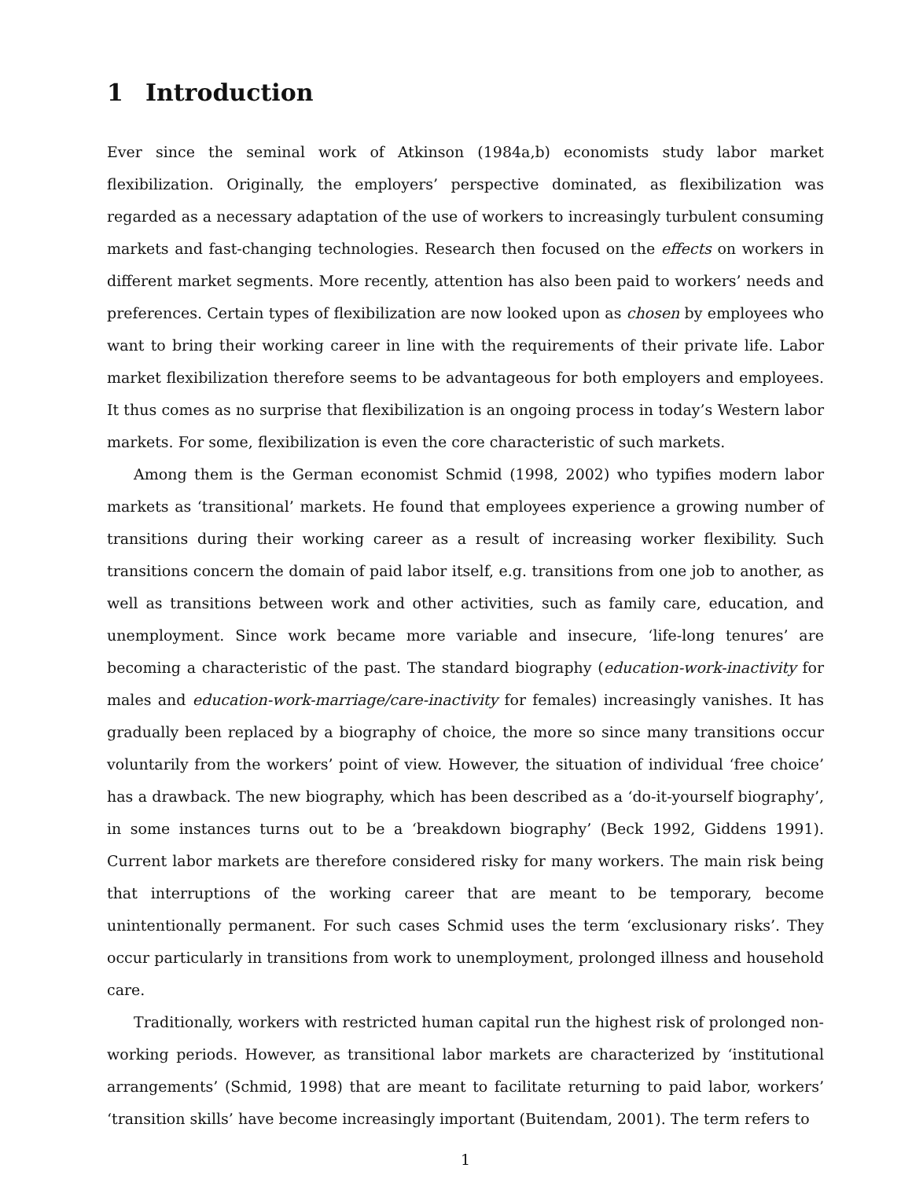1 Introduction
Ever since the seminal work of Atkinson (1984a,b) economists study labor market flexibilization. Originally, the employers’ perspective dominated, as flexibilization was regarded as a necessary adaptation of the use of workers to increasingly turbulent consuming markets and fast-changing technologies. Research then focused on the effects on workers in different market segments. More recently, attention has also been paid to workers’ needs and preferences. Certain types of flexibilization are now looked upon as chosen by employees who want to bring their working career in line with the requirements of their private life. Labor market flexibilization therefore seems to be advantageous for both employers and employees. It thus comes as no surprise that flexibilization is an ongoing process in today’s Western labor markets. For some, flexibilization is even the core characteristic of such markets.
Among them is the German economist Schmid (1998, 2002) who typifies modern labor markets as ‘transitional’ markets. He found that employees experience a growing number of transitions during their working career as a result of increasing worker flexibility. Such transitions concern the domain of paid labor itself, e.g. transitions from one job to another, as well as transitions between work and other activities, such as family care, education, and unemployment. Since work became more variable and insecure, ‘life-long tenures’ are becoming a characteristic of the past. The standard biography (education-work-inactivity for males and education-work-marriage/care-inactivity for females) increasingly vanishes. It has gradually been replaced by a biography of choice, the more so since many transitions occur voluntarily from the workers’ point of view. However, the situation of individual ‘free choice’ has a drawback. The new biography, which has been described as a ‘do-it-yourself biography’, in some instances turns out to be a ‘breakdown biography’ (Beck 1992, Giddens 1991). Current labor markets are therefore considered risky for many workers. The main risk being that interruptions of the working career that are meant to be temporary, become unintentionally permanent. For such cases Schmid uses the term ‘exclusionary risks’. They occur particularly in transitions from work to unemployment, prolonged illness and household care.
Traditionally, workers with restricted human capital run the highest risk of prolonged non-working periods. However, as transitional labor markets are characterized by ‘institutional arrangements’ (Schmid, 1998) that are meant to facilitate returning to paid labor, workers’ ‘transition skills’ have become increasingly important (Buitendam, 2001). The term refers to
1